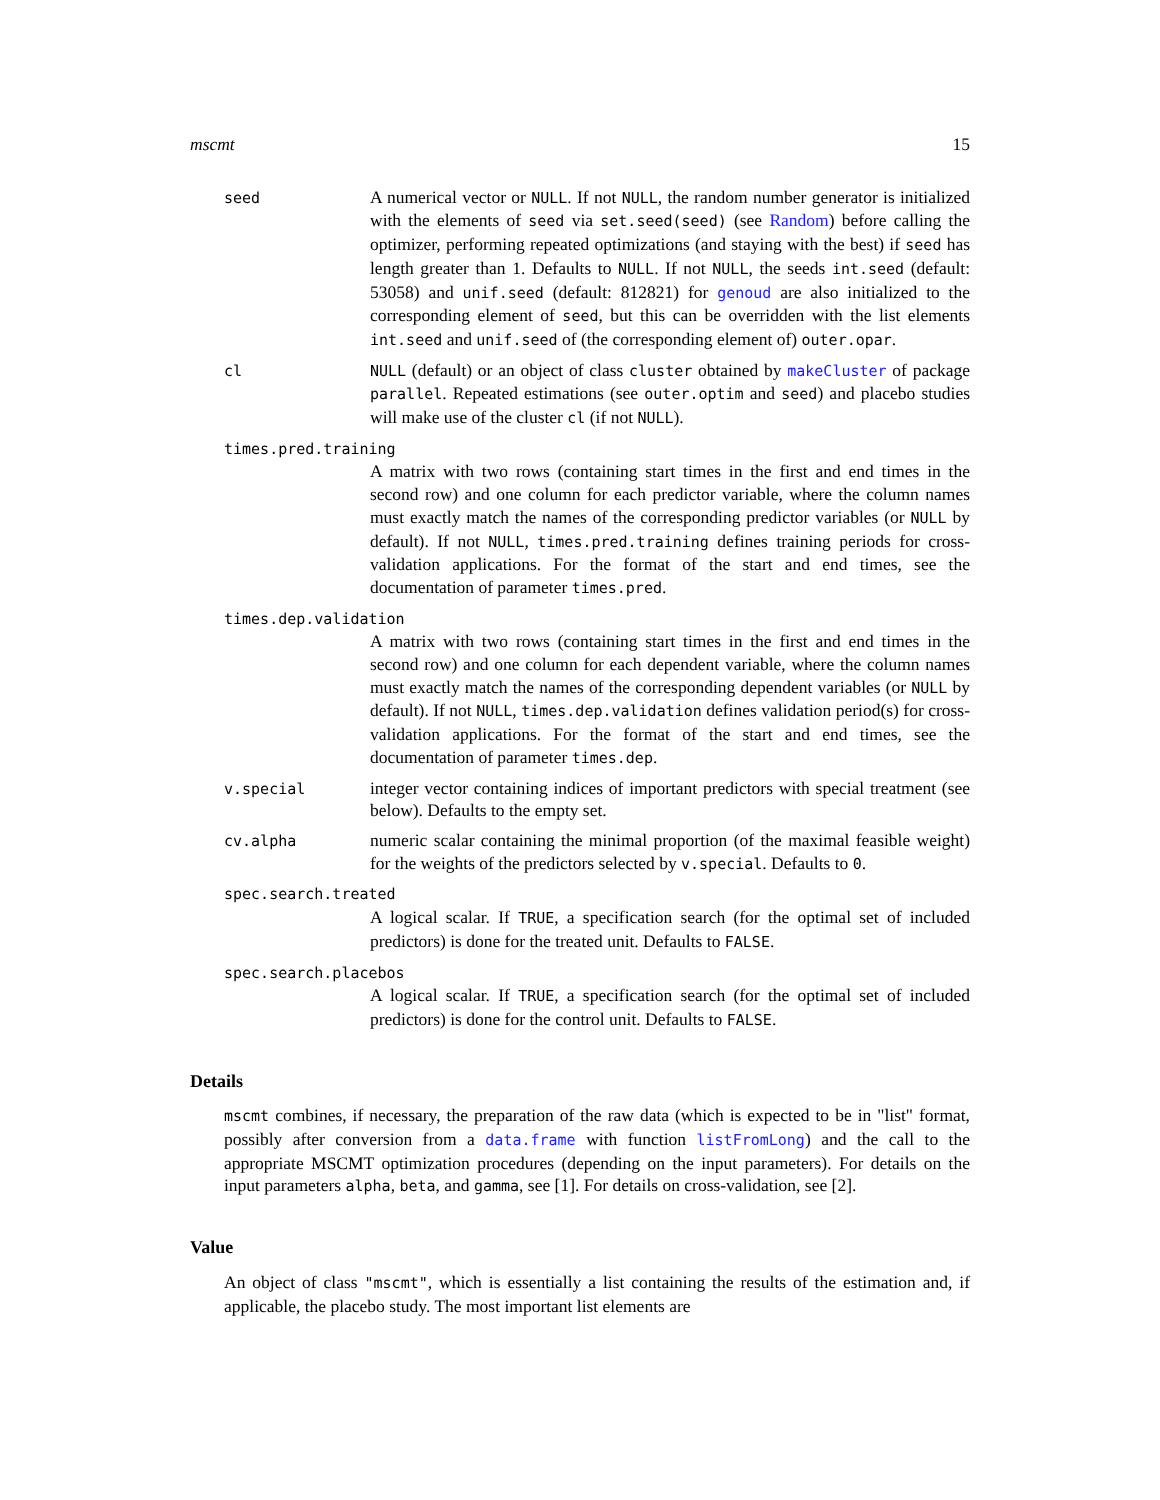mscmt 15
seed
A numerical vector or NULL. If not NULL, the random number generator is initialized with the elements of seed via set.seed(seed) (see Random) before calling the optimizer, performing repeated optimizations (and staying with the best) if seed has length greater than 1. Defaults to NULL. If not NULL, the seeds int.seed (default: 53058) and unif.seed (default: 812821) for genoud are also initialized to the corresponding element of seed, but this can be overridden with the list elements int.seed and unif.seed of (the corresponding element of) outer.opar.
cl NULL (default) or an object of class cluster obtained by makeCluster of package parallel. Repeated estimations (see outer.optim and seed) and placebo studies will make use of the cluster cl (if not NULL).
times.pred.training
A matrix with two rows (containing start times in the first and end times in the second row) and one column for each predictor variable, where the column names must exactly match the names of the corresponding predictor variables (or NULL by default). If not NULL, times.pred.training defines training periods for cross-validation applications. For the format of the start and end times, see the documentation of parameter times.pred.
times.dep.validation
A matrix with two rows (containing start times in the first and end times in the second row) and one column for each dependent variable, where the column names must exactly match the names of the corresponding dependent variables (or NULL by default). If not NULL, times.dep.validation defines validation period(s) for cross-validation applications. For the format of the start and end times, see the documentation of parameter times.dep.
v.special
integer vector containing indices of important predictors with special treatment (see below). Defaults to the empty set.
cv.alpha
numeric scalar containing the minimal proportion (of the maximal feasible weight) for the weights of the predictors selected by v.special. Defaults to 0.
spec.search.treated
A logical scalar. If TRUE, a specification search (for the optimal set of included predictors) is done for the treated unit. Defaults to FALSE.
spec.search.placebos
A logical scalar. If TRUE, a specification search (for the optimal set of included predictors) is done for the control unit. Defaults to FALSE.
Details
mscmt combines, if necessary, the preparation of the raw data (which is expected to be in "list" format, possibly after conversion from a data.frame with function listFromLong) and the call to the appropriate MSCMT optimization procedures (depending on the input parameters). For details on the input parameters alpha, beta, and gamma, see [1]. For details on cross-validation, see [2].
Value
An object of class "mscmt", which is essentially a list containing the results of the estimation and, if applicable, the placebo study. The most important list elements are